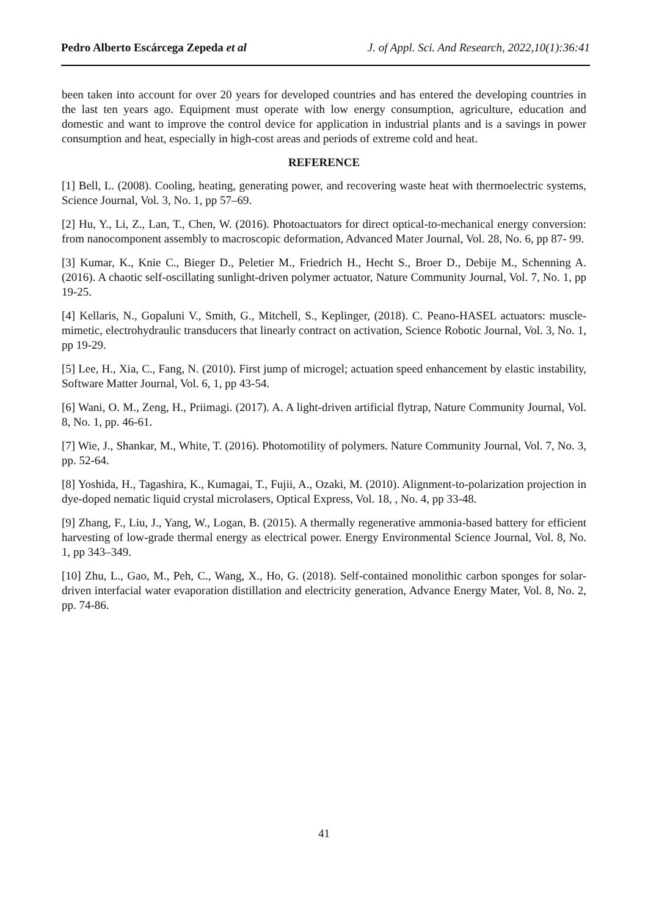Pedro Alberto Escárcega Zepeda et al J. of Appl. Sci. And Research, 2022,10(1):36:41
been taken into account for over 20 years for developed countries and has entered the developing countries in the last ten years ago. Equipment must operate with low energy consumption, agriculture, education and domestic and want to improve the control device for application in industrial plants and is a savings in power consumption and heat, especially in high-cost areas and periods of extreme cold and heat.
REFERENCE
[1] Bell, L. (2008). Cooling, heating, generating power, and recovering waste heat with thermoelectric systems, Science Journal, Vol. 3, No. 1, pp 57–69.
[2] Hu, Y., Li, Z., Lan, T., Chen, W. (2016). Photoactuators for direct optical-to-mechanical energy conversion: from nanocomponent assembly to macroscopic deformation, Advanced Mater Journal, Vol. 28, No. 6, pp 87- 99.
[3] Kumar, K., Knie C., Bieger D., Peletier M., Friedrich H., Hecht S., Broer D., Debije M., Schenning A. (2016). A chaotic self-oscillating sunlight-driven polymer actuator, Nature Community Journal, Vol. 7, No. 1, pp 19-25.
[4] Kellaris, N., Gopaluni V., Smith, G., Mitchell, S., Keplinger, (2018). C. Peano-HASEL actuators: muscle-mimetic, electrohydraulic transducers that linearly contract on activation, Science Robotic Journal, Vol. 3, No. 1, pp 19-29.
[5] Lee, H., Xia, C., Fang, N. (2010). First jump of microgel; actuation speed enhancement by elastic instability, Software Matter Journal, Vol. 6, 1, pp 43-54.
[6] Wani, O. M., Zeng, H., Priimagi. (2017). A. A light-driven artificial flytrap, Nature Community Journal, Vol. 8, No. 1, pp. 46-61.
[7] Wie, J., Shankar, M., White, T. (2016). Photomotility of polymers. Nature Community Journal, Vol. 7, No. 3, pp. 52-64.
[8] Yoshida, H., Tagashira, K., Kumagai, T., Fujii, A., Ozaki, M. (2010). Alignment-to-polarization projection in dye-doped nematic liquid crystal microlasers, Optical Express, Vol. 18, , No. 4, pp 33-48.
[9] Zhang, F., Liu, J., Yang, W., Logan, B. (2015). A thermally regenerative ammonia-based battery for efficient harvesting of low-grade thermal energy as electrical power. Energy Environmental Science Journal, Vol. 8, No. 1, pp 343–349.
[10] Zhu, L., Gao, M., Peh, C., Wang, X., Ho, G. (2018). Self-contained monolithic carbon sponges for solar-driven interfacial water evaporation distillation and electricity generation, Advance Energy Mater, Vol. 8, No. 2, pp. 74-86.
41